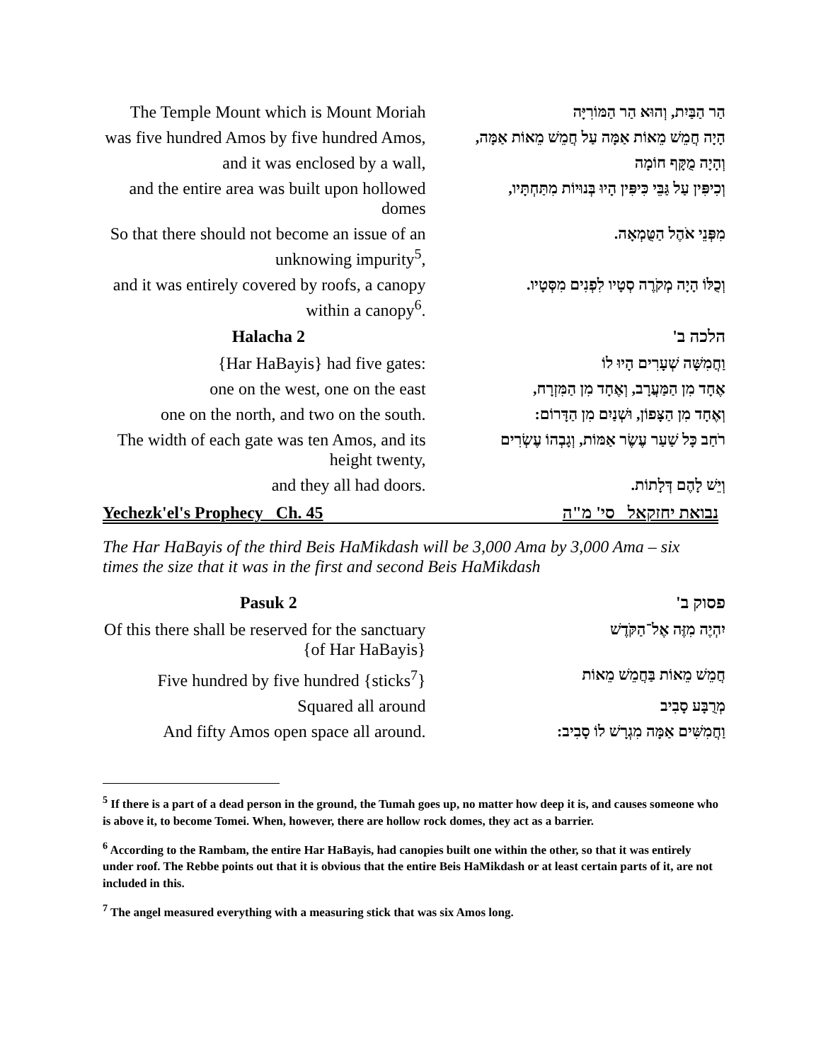| The Temple Mount which is Mount Moriah | הַר הַבַּיִת, וְהוּא הַר הַמּוֹרִיָּה |
| was five hundred Amos by five hundred Amos, | הָיָה חֲמֵשׁ מֵאוֹת אַמָּה עַל חֲמֵשׁ מֵאוֹת אַמָּה, |
| and it was enclosed by a wall, | וְהָיָה מֻקָּף חוֹמָה |
| and the entire area was built upon hollowed domes | וְכִיפִּין עַל גַּבֵּי כִּיפִּין הָיוּ בְּנוּיוֹת מִתַּחְתָּיו, |
| So that there should not become an issue of an unknowing impurity<sup>5</sup>, | מִפְּנֵי אֹהֶל הַטֻּמְאָה. |
| and it was entirely covered by roofs, a canopy within a canopy<sup>6</sup>. | וְכֻלּוֹ הָיָה מְקֹרֶה סְטָיו לִפְנִים מִסְּטָיו. |
| Halacha 2 | הלכה ב' |
| {Har HaBayis} had five gates: | וַחֲמִשָּׁה שְׁעָרִים הָיוּ לוֹ |
| one on the west, one on the east | אֶחָד מִן הַמַּעֲרָב, וְאֶחָד מִן הַמִּזְרָח, |
| one on the north, and two on the south. | וְאֶחָד מִן הַצָּפוֹן, וּשְׁנַיִם מִן הַדָּרוֹם: |
| The width of each gate was ten Amos, and its height twenty, | רֹחַב כָּל שַׁעַר עֶשֶׂר אַמּוֹת, וְגָבְהוֹ עֶשְׂרִים |
| and they all had doors. | וְיֵשׁ לָהֶם דְּלָתוֹת. |
Yechezk'el's Prophecy Ch. 45 נבואת יחזקאל סי' מ"ה
The Har HaBayis of the third Beis HaMikdash will be 3,000 Ama by 3,000 Ama – six times the size that it was in the first and second Beis HaMikdash
| Pasuk 2 | פסוק ב' |
| --- | --- |
| Of this there shall be reserved for the sanctuary {of Har HaBayis} | יִהְיֶה מִזֶּה אֶל־הַקֹּדֶשׁ |
| Five hundred by five hundred {sticks<sup>7</sup>} | חֲמֵשׁ מֵאוֹת בַּחֲמֵשׁ מֵאוֹת |
| Squared all around | מְרֻבָּע סָבִיב |
| And fifty Amos open space all around. | וַחֲמִשִּׁים אַמָּה מִגְרָשׁ לוֹ סָבִיב: |
<sup>5</sup> If there is a part of a dead person in the ground, the Tumah goes up, no matter how deep it is, and causes someone who is above it, to become Tomei. When, however, there are hollow rock domes, they act as a barrier.
<sup>6</sup> According to the Rambam, the entire Har HaBayis, had canopies built one within the other, so that it was entirely under roof. The Rebbe points out that it is obvious that the entire Beis HaMikdash or at least certain parts of it, are not included in this.
<sup>7</sup> The angel measured everything with a measuring stick that was six Amos long.